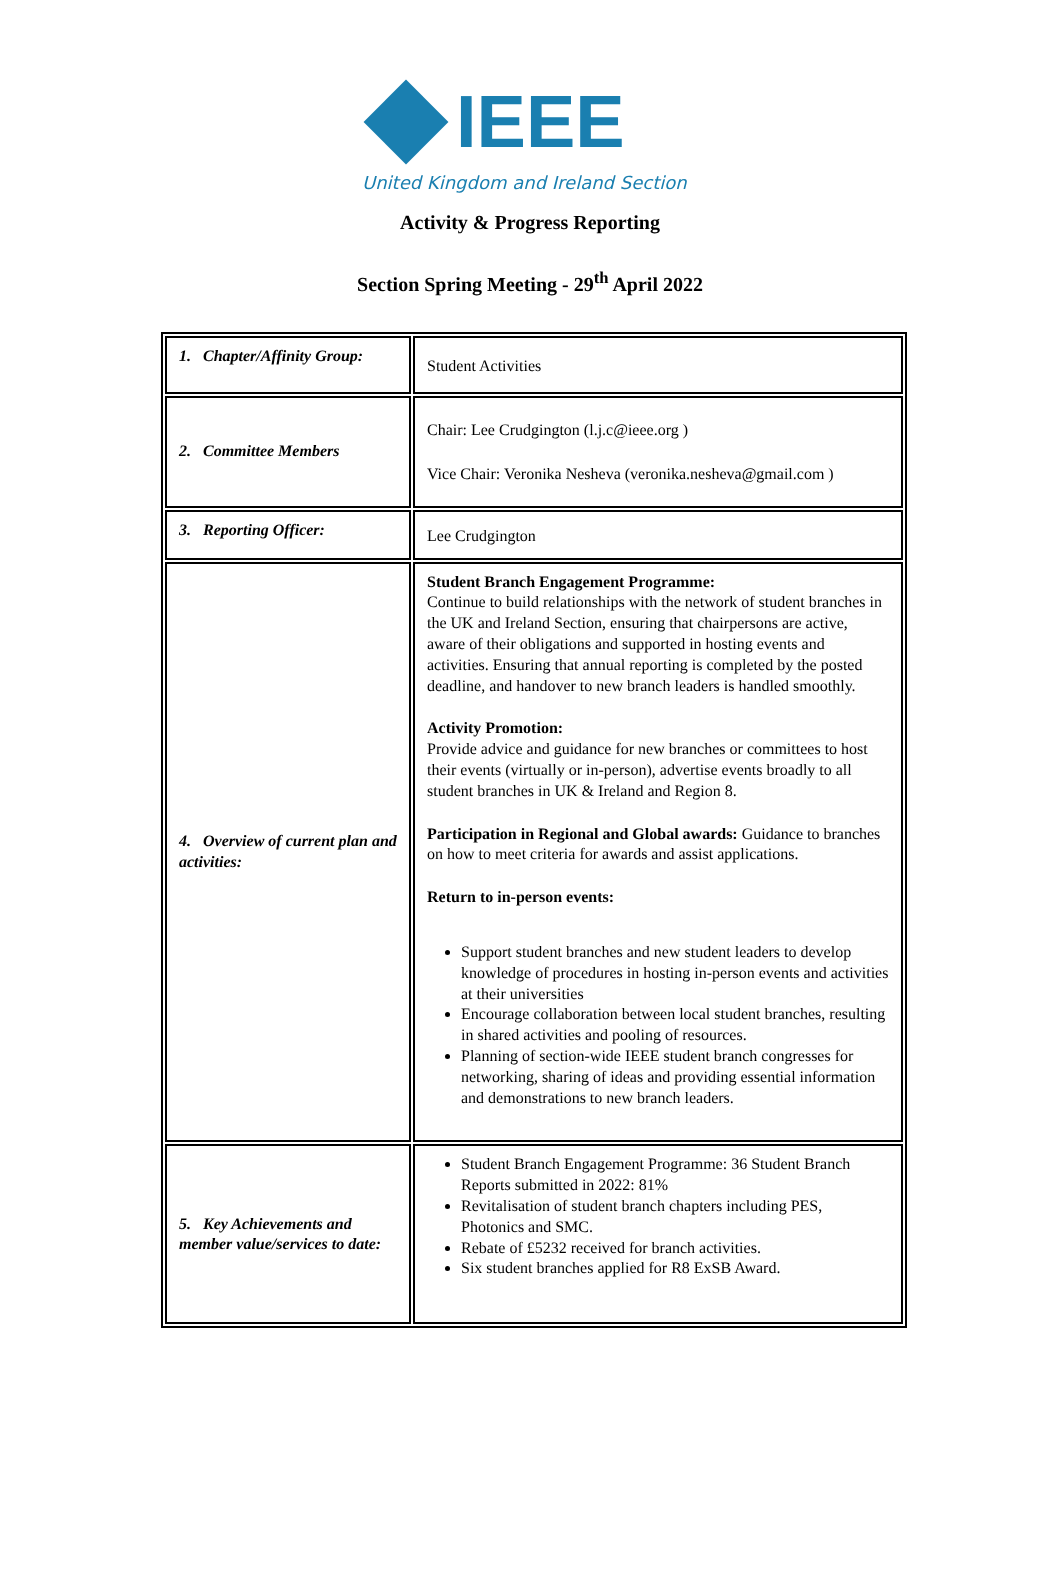IEEE
United Kingdom and Ireland Section
Activity & Progress Reporting
Section Spring Meeting - 29<sup>th</sup> April 2022
| 1. Chapter/Affinity Group: | Student Activities |
| 2. Committee Members | Chair: Lee Crudgington (l.j.c@ieee.org ) Vice Chair: Veronika Nesheva (veronika.nesheva@gmail.com ) |
| 3. Reporting Officer: | Lee Crudgington |
| 4. Overview of current plan and activities: | Student Branch Engagement Programme: Continue to build relationships with the network of student branches in the UK and Ireland Section, ensuring that chairpersons are active, aware of their obligations and supported in hosting events and activities. Ensuring that annual reporting is completed by the posted deadline, and handover to new branch leaders is handled smoothly. Activity Promotion: Provide advice and guidance for new branches or committees to host their events (virtually or in-person), advertise events broadly to all student branches in UK & Ireland and Region 8. Participation in Regional and Global awards: Guidance to branches on how to meet criteria for awards and assist applications. Return to in-person events: Support student branches and new student leaders to develop knowledge of procedures in hosting in-person events and activities at their universities Encourage collaboration between local student branches, resulting in shared activities and pooling of resources. Planning of section-wide IEEE student branch congresses for networking, sharing of ideas and providing essential information and demonstrations to new branch leaders. |
| 5. Key Achievements and member value/services to date: | Student Branch Engagement Programme: 36 Student Branch Reports submitted in 2022: 81% Revitalisation of student branch chapters including PES, Photonics and SMC. Rebate of £5232 received for branch activities. Six student branches applied for R8 ExSB Award. |